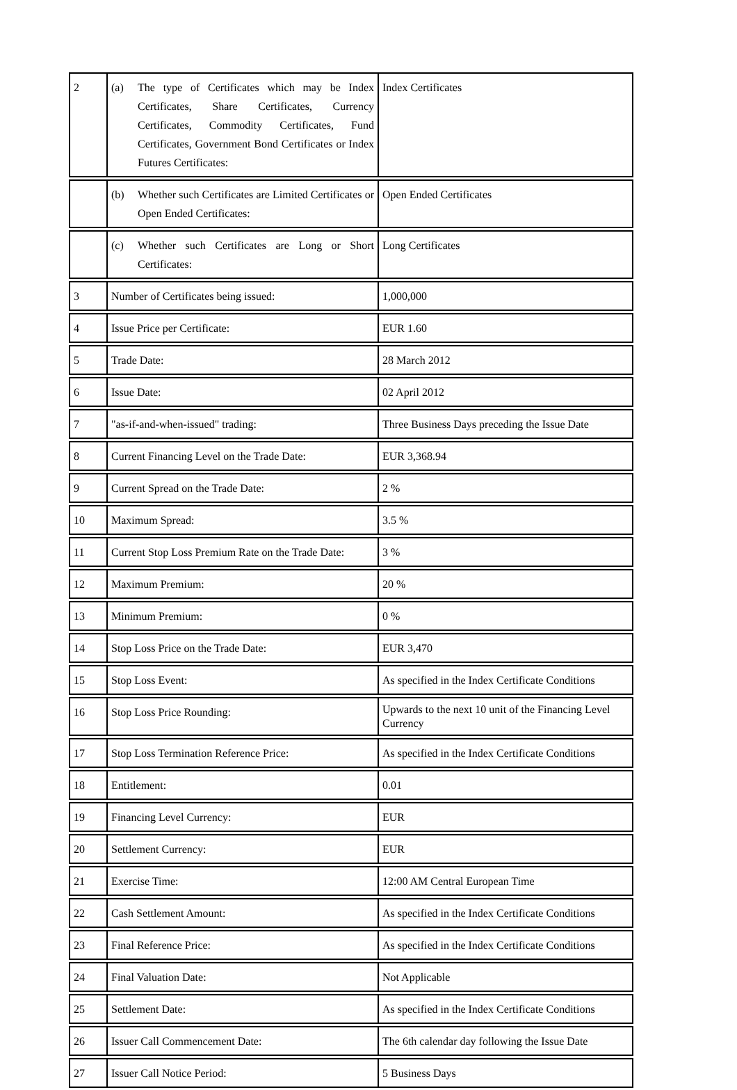| 2 | (a) The type of Certificates which may be Index Certificates, Share Certificates, Currency Certificates, Commodity Certificates, Fund Certificates, Government Bond Certificates or Index Futures Certificates: | Index Certificates |
| | (b) Whether such Certificates are Limited Certificates or Open Ended Certificates: | Open Ended Certificates |
| | (c) Whether such Certificates are Long or Short Certificates: | Long Certificates |
| 3 | Number of Certificates being issued: | 1,000,000 |
| 4 | Issue Price per Certificate: | EUR 1.60 |
| 5 | Trade Date: | 28 March 2012 |
| 6 | Issue Date: | 02 April 2012 |
| 7 | "as-if-and-when-issued" trading: | Three Business Days preceding the Issue Date |
| 8 | Current Financing Level on the Trade Date: | EUR 3,368.94 |
| 9 | Current Spread on the Trade Date: | 2 % |
| 10 | Maximum Spread: | 3.5 % |
| 11 | Current Stop Loss Premium Rate on the Trade Date: | 3 % |
| 12 | Maximum Premium: | 20 % |
| 13 | Minimum Premium: | 0 % |
| 14 | Stop Loss Price on the Trade Date: | EUR 3,470 |
| 15 | Stop Loss Event: | As specified in the Index Certificate Conditions |
| 16 | Stop Loss Price Rounding: | Upwards to the next 10 unit of the Financing Level Currency |
| 17 | Stop Loss Termination Reference Price: | As specified in the Index Certificate Conditions |
| 18 | Entitlement: | 0.01 |
| 19 | Financing Level Currency: | EUR |
| 20 | Settlement Currency: | EUR |
| 21 | Exercise Time: | 12:00 AM Central European Time |
| 22 | Cash Settlement Amount: | As specified in the Index Certificate Conditions |
| 23 | Final Reference Price: | As specified in the Index Certificate Conditions |
| 24 | Final Valuation Date: | Not Applicable |
| 25 | Settlement Date: | As specified in the Index Certificate Conditions |
| 26 | Issuer Call Commencement Date: | The 6th calendar day following the Issue Date |
| 27 | Issuer Call Notice Period: | 5 Business Days |